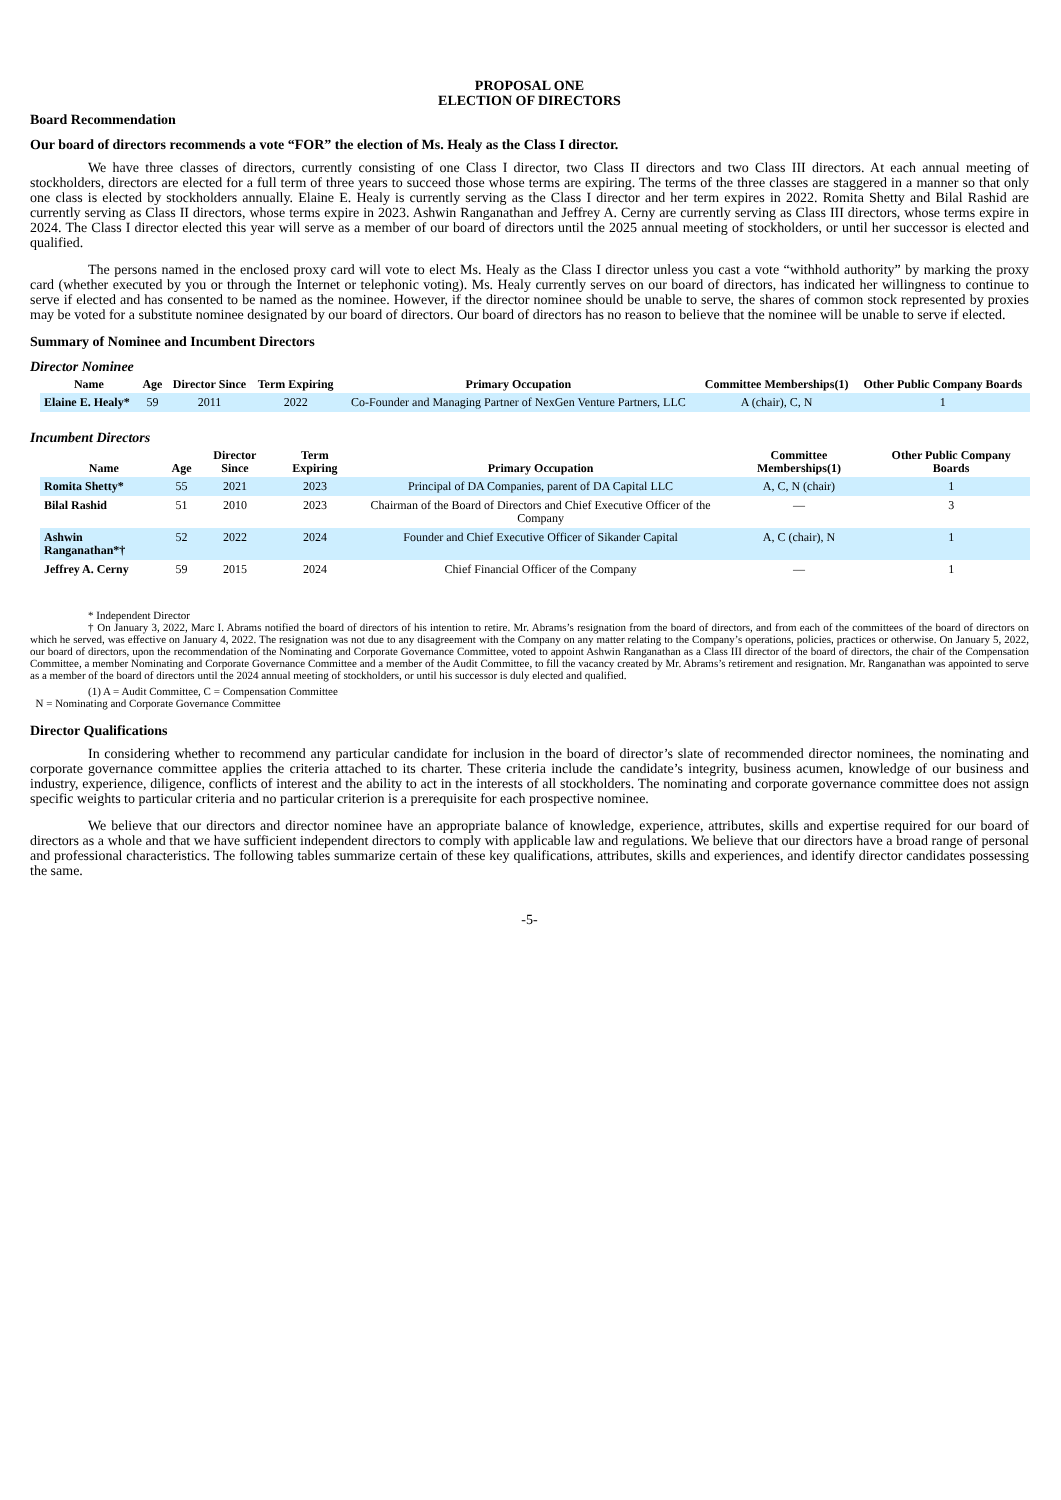PROPOSAL ONE
ELECTION OF DIRECTORS
Board Recommendation
Our board of directors recommends a vote “FOR” the election of Ms. Healy as the Class I director.
We have three classes of directors, currently consisting of one Class I director, two Class II directors and two Class III directors. At each annual meeting of stockholders, directors are elected for a full term of three years to succeed those whose terms are expiring. The terms of the three classes are staggered in a manner so that only one class is elected by stockholders annually. Elaine E. Healy is currently serving as the Class I director and her term expires in 2022. Romita Shetty and Bilal Rashid are currently serving as Class II directors, whose terms expire in 2023. Ashwin Ranganathan and Jeffrey A. Cerny are currently serving as Class III directors, whose terms expire in 2024. The Class I director elected this year will serve as a member of our board of directors until the 2025 annual meeting of stockholders, or until her successor is elected and qualified.
The persons named in the enclosed proxy card will vote to elect Ms. Healy as the Class I director unless you cast a vote “withhold authority” by marking the proxy card (whether executed by you or through the Internet or telephonic voting). Ms. Healy currently serves on our board of directors, has indicated her willingness to continue to serve if elected and has consented to be named as the nominee. However, if the director nominee should be unable to serve, the shares of common stock represented by proxies may be voted for a substitute nominee designated by our board of directors. Our board of directors has no reason to believe that the nominee will be unable to serve if elected.
Summary of Nominee and Incumbent Directors
Director Nominee
| Name | Age | Director Since | Term Expiring | Primary Occupation | Committee Memberships(1) | Other Public Company Boards |
| --- | --- | --- | --- | --- | --- | --- |
| Elaine E. Healy* | 59 | 2011 | 2022 | Co-Founder and Managing Partner of NexGen Venture Partners, LLC | A (chair), C, N | 1 |
Incumbent Directors
| Name | Age | Director Since | Term Expiring | Primary Occupation | Committee Memberships(1) | Other Public Company Boards |
| --- | --- | --- | --- | --- | --- | --- |
| Romita Shetty* | 55 | 2021 | 2023 | Principal of DA Companies, parent of DA Capital LLC | A, C, N (chair) | 1 |
| Bilal Rashid | 51 | 2010 | 2023 | Chairman of the Board of Directors and Chief Executive Officer of the Company | — | 3 |
| Ashwin Ranganathan*† | 52 | 2022 | 2024 | Founder and Chief Executive Officer of Sikander Capital | A, C (chair), N | 1 |
| Jeffrey A. Cerny | 59 | 2015 | 2024 | Chief Financial Officer of the Company | — | 1 |
* Independent Director
† On January 3, 2022, Marc I. Abrams notified the board of directors of his intention to retire. Mr. Abrams’s resignation from the board of directors, and from each of the committees of the board of directors on which he served, was effective on January 4, 2022. The resignation was not due to any disagreement with the Company on any matter relating to the Company’s operations, policies, practices or otherwise. On January 5, 2022, our board of directors, upon the recommendation of the Nominating and Corporate Governance Committee, voted to appoint Ashwin Ranganathan as a Class III director of the board of directors, the chair of the Compensation Committee, a member Nominating and Corporate Governance Committee and a member of the Audit Committee, to fill the vacancy created by Mr. Abrams’s retirement and resignation. Mr. Ranganathan was appointed to serve as a member of the board of directors until the 2024 annual meeting of stockholders, or until his successor is duly elected and qualified.
(1) A = Audit Committee, C = Compensation Committee
N = Nominating and Corporate Governance Committee
Director Qualifications
In considering whether to recommend any particular candidate for inclusion in the board of director’s slate of recommended director nominees, the nominating and corporate governance committee applies the criteria attached to its charter. These criteria include the candidate’s integrity, business acumen, knowledge of our business and industry, experience, diligence, conflicts of interest and the ability to act in the interests of all stockholders. The nominating and corporate governance committee does not assign specific weights to particular criteria and no particular criterion is a prerequisite for each prospective nominee.
We believe that our directors and director nominee have an appropriate balance of knowledge, experience, attributes, skills and expertise required for our board of directors as a whole and that we have sufficient independent directors to comply with applicable law and regulations. We believe that our directors have a broad range of personal and professional characteristics. The following tables summarize certain of these key qualifications, attributes, skills and experiences, and identify director candidates possessing the same.
-5-